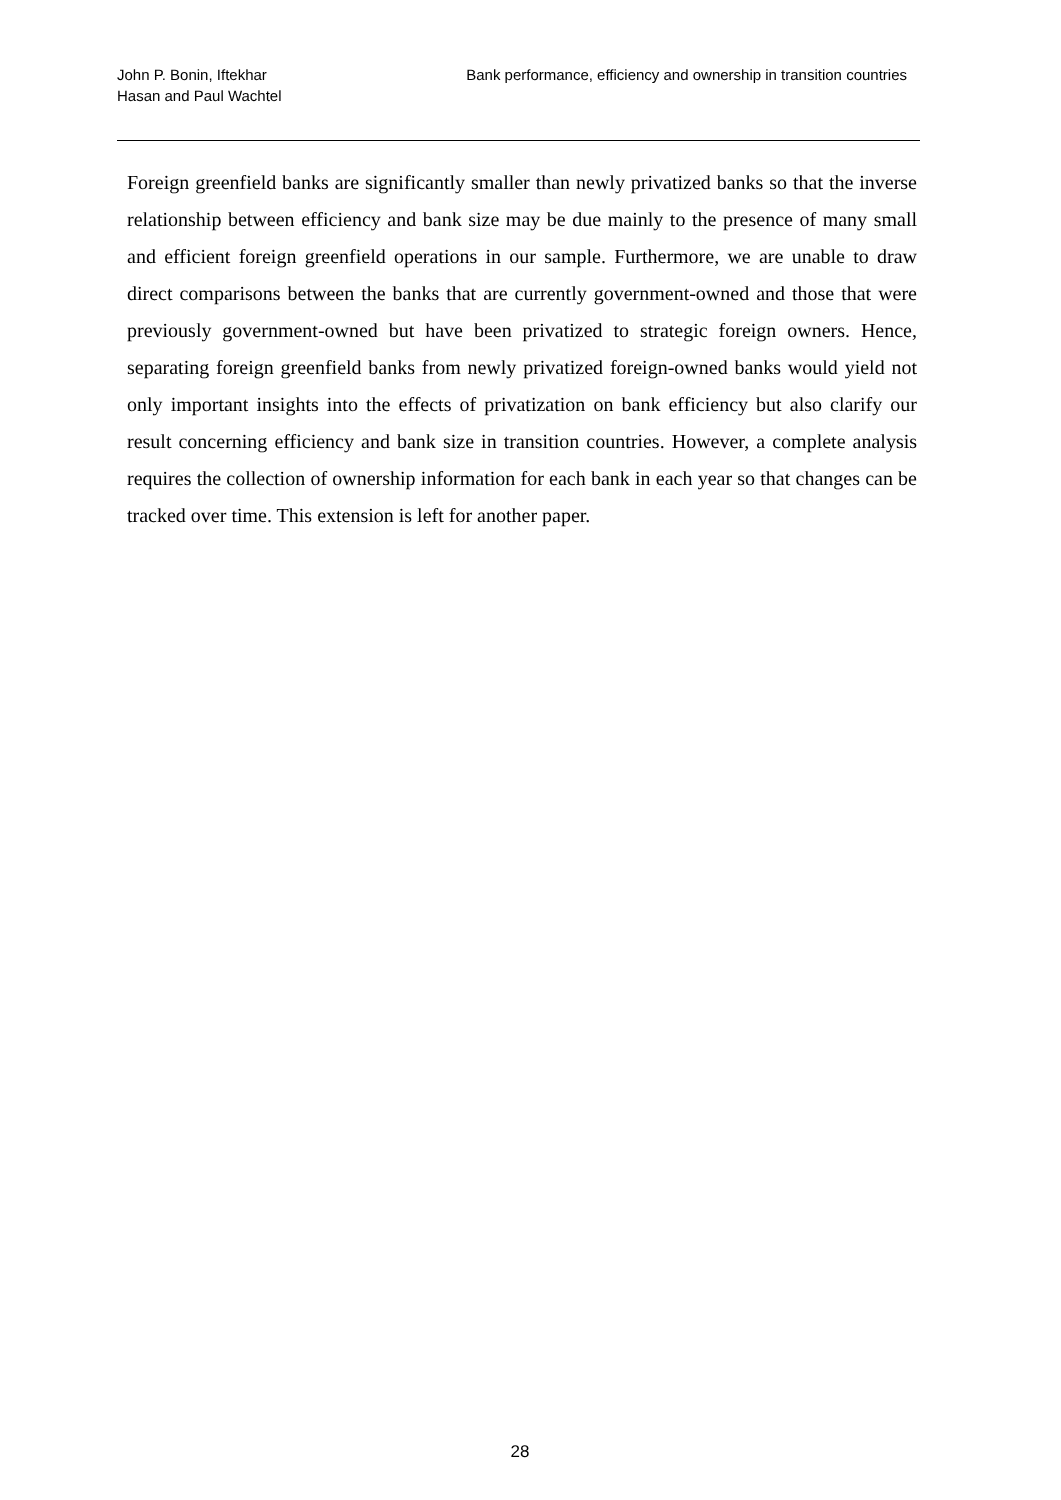John P. Bonin, Iftekhar Hasan and Paul Wachtel
Bank performance, efficiency and ownership in transition countries
Foreign greenfield banks are significantly smaller than newly privatized banks so that the inverse relationship between efficiency and bank size may be due mainly to the presence of many small and efficient foreign greenfield operations in our sample. Furthermore, we are unable to draw direct comparisons between the banks that are currently government-owned and those that were previously government-owned but have been privatized to strategic foreign owners. Hence, separating foreign greenfield banks from newly privatized foreign-owned banks would yield not only important insights into the effects of privatization on bank efficiency but also clarify our result concerning efficiency and bank size in transition countries. However, a complete analysis requires the collection of ownership information for each bank in each year so that changes can be tracked over time. This extension is left for another paper.
28